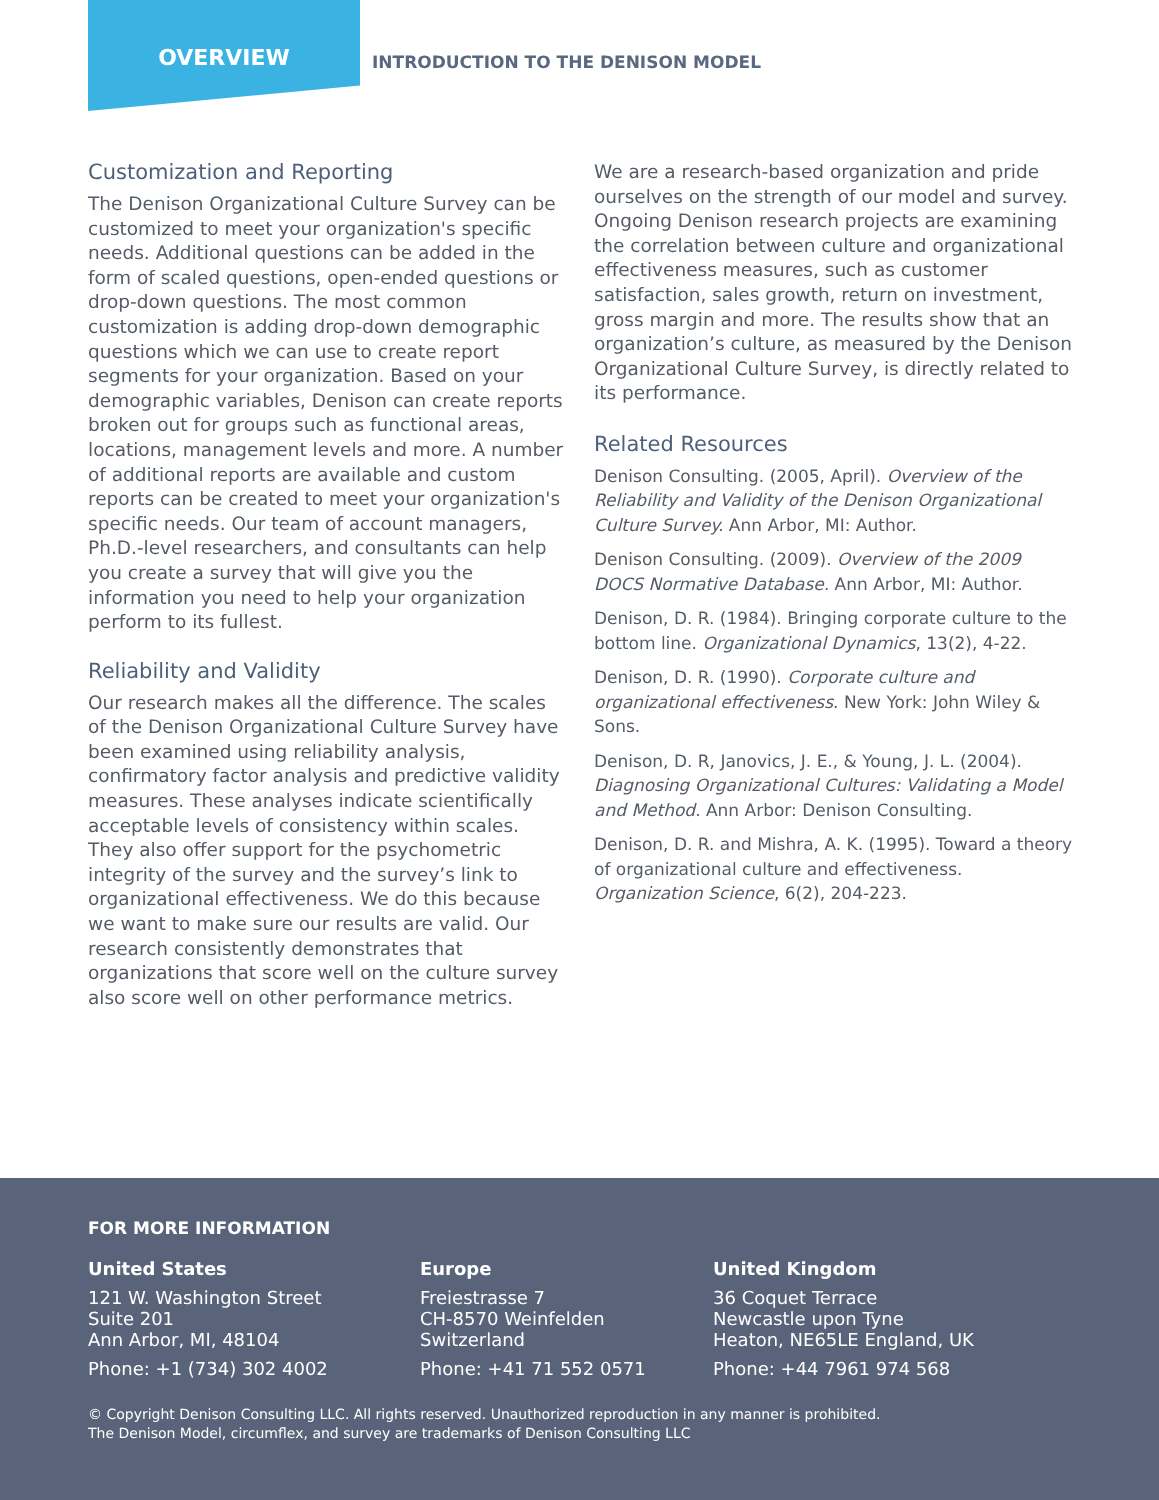OVERVIEW
INTRODUCTION TO THE DENISON MODEL
Customization and Reporting
The Denison Organizational Culture Survey can be customized to meet your organization's specific needs. Additional questions can be added in the form of scaled questions, open-ended questions or drop-down questions. The most common customization is adding drop-down demographic questions which we can use to create report segments for your organization. Based on your demographic variables, Denison can create reports broken out for groups such as functional areas, locations, management levels and more. A number of additional reports are available and custom reports can be created to meet your organization's specific needs. Our team of account managers, Ph.D.-level researchers, and consultants can help you create a survey that will give you the information you need to help your organization perform to its fullest.
Reliability and Validity
Our research makes all the difference. The scales of the Denison Organizational Culture Survey have been examined using reliability analysis, confirmatory factor analysis and predictive validity measures. These analyses indicate scientifically acceptable levels of consistency within scales. They also offer support for the psychometric integrity of the survey and the survey’s link to organizational effectiveness. We do this because we want to make sure our results are valid. Our research consistently demonstrates that organizations that score well on the culture survey also score well on other performance metrics.
We are a research-based organization and pride ourselves on the strength of our model and survey. Ongoing Denison research projects are examining the correlation between culture and organizational effectiveness measures, such as customer satisfaction, sales growth, return on investment, gross margin and more. The results show that an organization’s culture, as measured by the Denison Organizational Culture Survey, is directly related to its performance.
Related Resources
Denison Consulting. (2005, April). Overview of the Reliability and Validity of the Denison Organizational Culture Survey. Ann Arbor, MI: Author.
Denison Consulting. (2009). Overview of the 2009 DOCS Normative Database. Ann Arbor, MI: Author.
Denison, D. R. (1984). Bringing corporate culture to the bottom line. Organizational Dynamics, 13(2), 4-22.
Denison, D. R. (1990). Corporate culture and organizational effectiveness. New York: John Wiley & Sons.
Denison, D. R, Janovics, J. E., & Young, J. L. (2004). Diagnosing Organizational Cultures: Validating a Model and Method. Ann Arbor: Denison Consulting.
Denison, D. R. and Mishra, A. K. (1995). Toward a theory of organizational culture and effectiveness. Organization Science, 6(2), 204-223.
FOR MORE INFORMATION
United States
121 W. Washington Street
Suite 201
Ann Arbor, MI, 48104
Phone: +1 (734) 302 4002
Europe
Freiestrasse 7
CH-8570 Weinfelden
Switzerland
Phone: +41 71 552 0571
United Kingdom
36 Coquet Terrace
Newcastle upon Tyne
Heaton, NE65LE England, UK
Phone: +44 7961 974 568
© Copyright Denison Consulting LLC. All rights reserved. Unauthorized reproduction in any manner is prohibited.
The Denison Model, circumflex, and survey are trademarks of Denison Consulting LLC